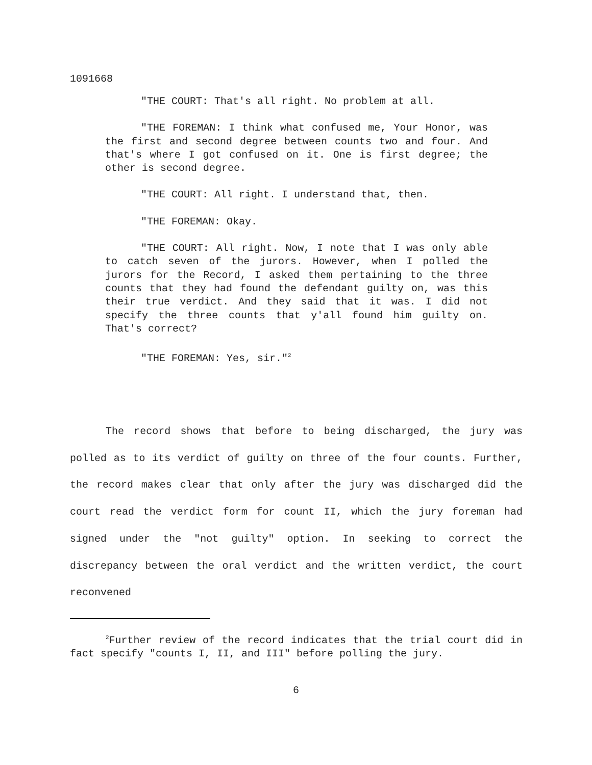1091668
"THE COURT: That's all right. No problem at all.
"THE FOREMAN: I think what confused me, Your Honor, was the first and second degree between counts two and four. And that's where I got confused on it. One is first degree; the other is second degree.
"THE COURT: All right. I understand that, then.
"THE FOREMAN: Okay.
"THE COURT: All right. Now, I note that I was only able to catch seven of the jurors. However, when I polled the jurors for the Record, I asked them pertaining to the three counts that they had found the defendant guilty on, was this their true verdict. And they said that it was. I did not specify the three counts that y'all found him guilty on. That's correct?
"THE FOREMAN: Yes, sir."<sup>2</sup>
The record shows that before to being discharged, the jury was polled as to its verdict of guilty on three of the four counts. Further, the record makes clear that only after the jury was discharged did the court read the verdict form for count II, which the jury foreman had signed under the "not guilty" option. In seeking to correct the discrepancy between the oral verdict and the written verdict, the court reconvened
<sup>2</sup> Further review of the record indicates that the trial court did in fact specify "counts I, II, and III" before polling the jury.
6